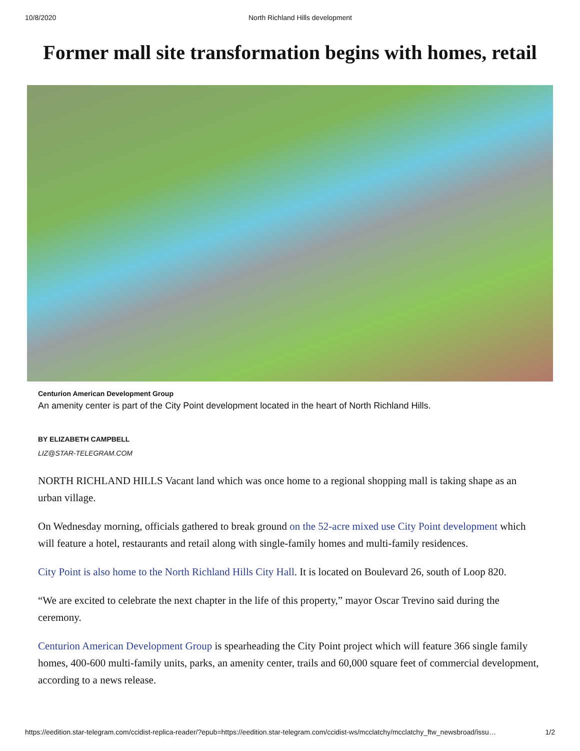10/8/2020 North Richland Hills development
Former mall site transformation begins with homes, retail
Centurion American Development Group
An amenity center is part of the City Point development located in the heart of North Richland Hills.
BY ELIZABETH CAMPBELL
LIZ@STAR-TELEGRAM.COM
NORTH RICHLAND HILLS Vacant land which was once home to a regional shopping mall is taking shape as an urban village.
On Wednesday morning, officials gathered to break ground on the 52-acre mixed use City Point development which will feature a hotel, restaurants and retail along with single-family homes and multi-family residences.
City Point is also home to the North Richland Hills City Hall. It is located on Boulevard 26, south of Loop 820.
“We are excited to celebrate the next chapter in the life of this property,” mayor Oscar Trevino said during the ceremony.
Centurion American Development Group is spearheading the City Point project which will feature 366 single family homes, 400-600 multi-family units, parks, an amenity center, trails and 60,000 square feet of commercial development, according to a news release.
https://eedition.star-telegram.com/ccidist-replica-reader/?epub=https://eedition.star-telegram.com/ccidist-ws/mcclatchy/mcclatchy_ftw_newsbroad/issu… 1/2